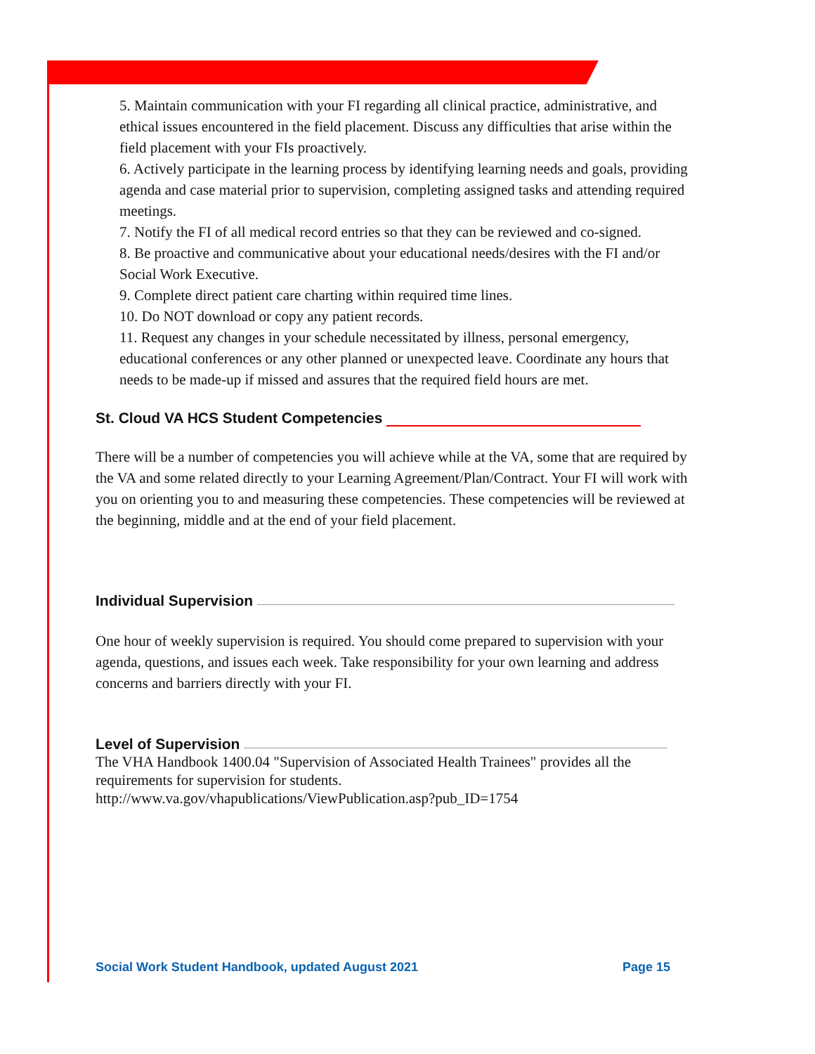5. Maintain communication with your FI regarding all clinical practice, administrative, and ethical issues encountered in the field placement. Discuss any difficulties that arise within the field placement with your FIs proactively.
6. Actively participate in the learning process by identifying learning needs and goals, providing agenda and case material prior to supervision, completing assigned tasks and attending required meetings.
7. Notify the FI of all medical record entries so that they can be reviewed and co-signed.
8. Be proactive and communicative about your educational needs/desires with the FI and/or Social Work Executive.
9. Complete direct patient care charting within required time lines.
10. Do NOT download or copy any patient records.
11. Request any changes in your schedule necessitated by illness, personal emergency, educational conferences or any other planned or unexpected leave. Coordinate any hours that needs to be made-up if missed and assures that the required field hours are met.
St. Cloud VA HCS Student Competencies
There will be a number of competencies you will achieve while at the VA, some that are required by the VA and some related directly to your Learning Agreement/Plan/Contract. Your FI will work with you on orienting you to and measuring these competencies. These competencies will be reviewed at the beginning, middle and at the end of your field placement.
Individual Supervision
One hour of weekly supervision is required. You should come prepared to supervision with your agenda, questions, and issues each week. Take responsibility for your own learning and address concerns and barriers directly with your FI.
Level of Supervision
The VHA Handbook 1400.04 "Supervision of Associated Health Trainees" provides all the requirements for supervision for students.
http://www.va.gov/vhapublications/ViewPublication.asp?pub_ID=1754
Social Work Student Handbook, updated August 2021 Page 15